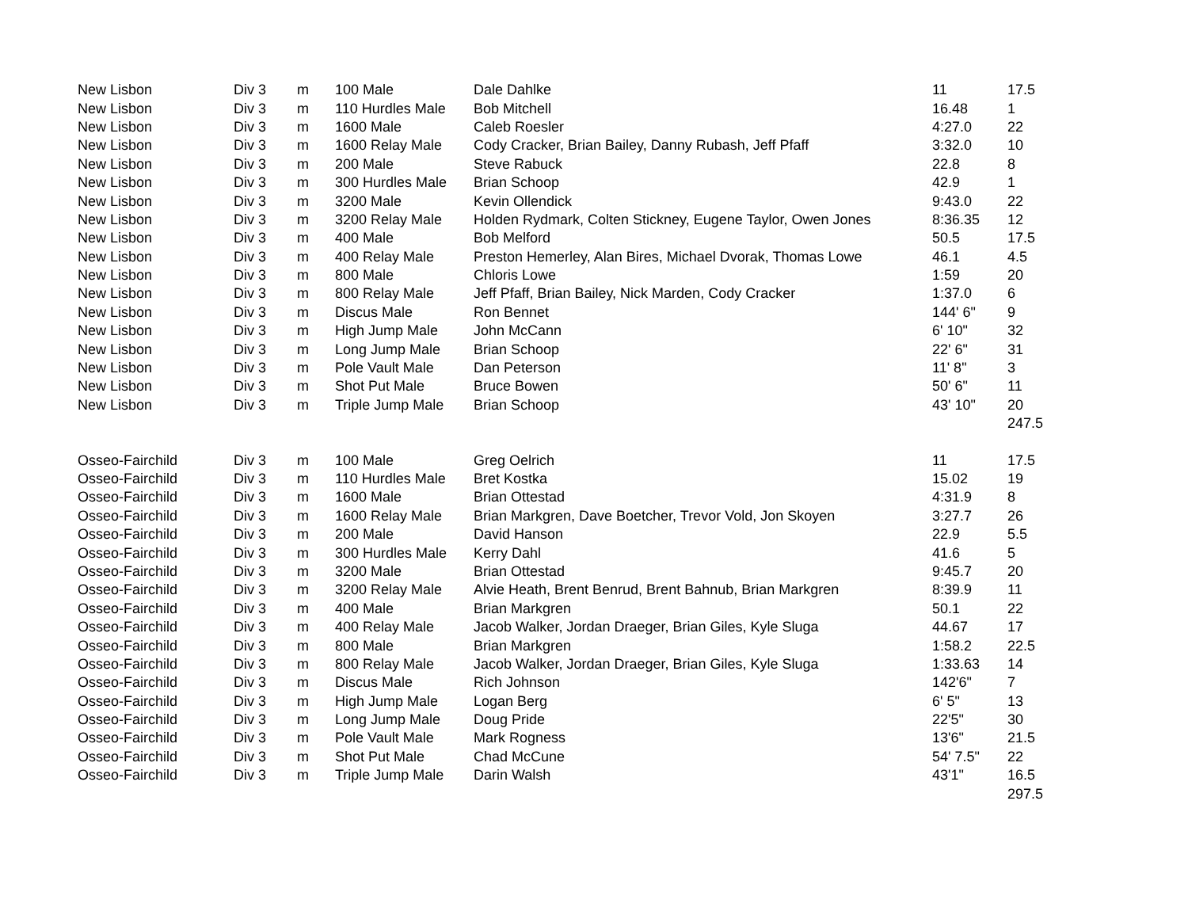| New Lisbon | Div 3 | m | 100 Male | Dale Dahlke | 11 | 17.5 |
| New Lisbon | Div 3 | m | 110 Hurdles Male | Bob Mitchell | 16.48 | 1 |
| New Lisbon | Div 3 | m | 1600 Male | Caleb Roesler | 4:27.0 | 22 |
| New Lisbon | Div 3 | m | 1600 Relay Male | Cody Cracker, Brian Bailey, Danny Rubash, Jeff Pfaff | 3:32.0 | 10 |
| New Lisbon | Div 3 | m | 200 Male | Steve Rabuck | 22.8 | 8 |
| New Lisbon | Div 3 | m | 300 Hurdles Male | Brian Schoop | 42.9 | 1 |
| New Lisbon | Div 3 | m | 3200 Male | Kevin Ollendick | 9:43.0 | 22 |
| New Lisbon | Div 3 | m | 3200 Relay Male | Holden Rydmark, Colten Stickney, Eugene Taylor, Owen Jones | 8:36.35 | 12 |
| New Lisbon | Div 3 | m | 400 Male | Bob Melford | 50.5 | 17.5 |
| New Lisbon | Div 3 | m | 400 Relay Male | Preston Hemerley, Alan Bires, Michael Dvorak, Thomas Lowe | 46.1 | 4.5 |
| New Lisbon | Div 3 | m | 800 Male | Chloris Lowe | 1:59 | 20 |
| New Lisbon | Div 3 | m | 800 Relay Male | Jeff Pfaff, Brian Bailey, Nick Marden, Cody Cracker | 1:37.0 | 6 |
| New Lisbon | Div 3 | m | Discus Male | Ron Bennet | 144' 6" | 9 |
| New Lisbon | Div 3 | m | High Jump Male | John McCann | 6' 10" | 32 |
| New Lisbon | Div 3 | m | Long Jump Male | Brian Schoop | 22' 6" | 31 |
| New Lisbon | Div 3 | m | Pole Vault Male | Dan Peterson | 11' 8" | 3 |
| New Lisbon | Div 3 | m | Shot Put Male | Bruce Bowen | 50' 6" | 11 |
| New Lisbon | Div 3 | m | Triple Jump Male | Brian Schoop | 43' 10" | 20 |
| | | | | | | 247.5 |
| Osseo-Fairchild | Div 3 | m | 100 Male | Greg Oelrich | 11 | 17.5 |
| Osseo-Fairchild | Div 3 | m | 110 Hurdles Male | Bret Kostka | 15.02 | 19 |
| Osseo-Fairchild | Div 3 | m | 1600 Male | Brian Ottestad | 4:31.9 | 8 |
| Osseo-Fairchild | Div 3 | m | 1600 Relay Male | Brian Markgren, Dave Boetcher, Trevor Vold, Jon Skoyen | 3:27.7 | 26 |
| Osseo-Fairchild | Div 3 | m | 200 Male | David Hanson | 22.9 | 5.5 |
| Osseo-Fairchild | Div 3 | m | 300 Hurdles Male | Kerry Dahl | 41.6 | 5 |
| Osseo-Fairchild | Div 3 | m | 3200 Male | Brian Ottestad | 9:45.7 | 20 |
| Osseo-Fairchild | Div 3 | m | 3200 Relay Male | Alvie Heath, Brent Benrud, Brent Bahnub, Brian Markgren | 8:39.9 | 11 |
| Osseo-Fairchild | Div 3 | m | 400 Male | Brian Markgren | 50.1 | 22 |
| Osseo-Fairchild | Div 3 | m | 400 Relay Male | Jacob Walker, Jordan Draeger, Brian Giles, Kyle Sluga | 44.67 | 17 |
| Osseo-Fairchild | Div 3 | m | 800 Male | Brian Markgren | 1:58.2 | 22.5 |
| Osseo-Fairchild | Div 3 | m | 800 Relay Male | Jacob Walker, Jordan Draeger, Brian Giles, Kyle Sluga | 1:33.63 | 14 |
| Osseo-Fairchild | Div 3 | m | Discus Male | Rich Johnson | 142'6" | 7 |
| Osseo-Fairchild | Div 3 | m | High Jump Male | Logan Berg | 6' 5" | 13 |
| Osseo-Fairchild | Div 3 | m | Long Jump Male | Doug Pride | 22'5" | 30 |
| Osseo-Fairchild | Div 3 | m | Pole Vault Male | Mark Rogness | 13'6" | 21.5 |
| Osseo-Fairchild | Div 3 | m | Shot Put Male | Chad McCune | 54' 7.5" | 22 |
| Osseo-Fairchild | Div 3 | m | Triple Jump Male | Darin Walsh | 43'1" | 16.5 |
| | | | | | | 297.5 |